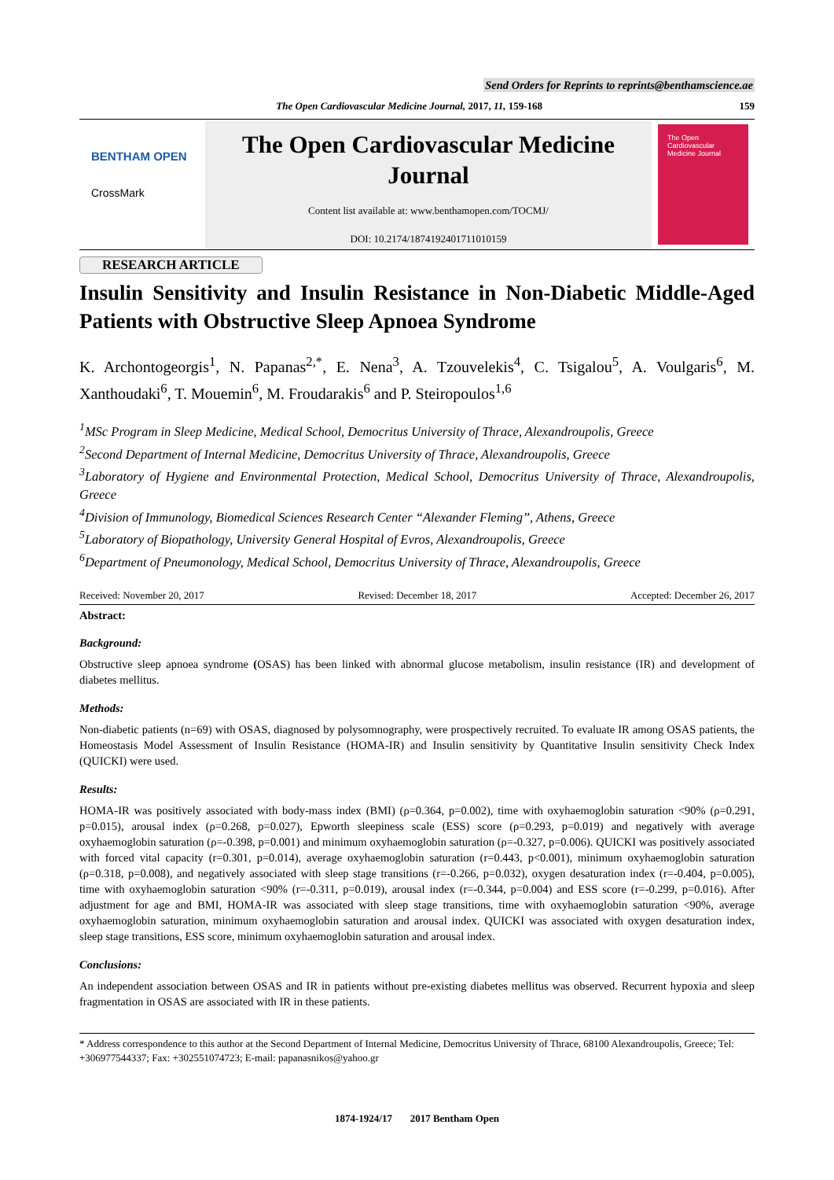Send Orders for Reprints to reprints@benthamscience.ae
The Open Cardiovascular Medicine Journal, 2017, 11, 159-168 159
BENTHAM OPEN
CrossMark
The Open Cardiovascular Medicine Journal
Content list available at: www.benthamopen.com/TOCMJ/
DOI: 10.2174/1874192401711010159
The Open Cardiovascular Medicine Journal
RESEARCH ARTICLE
Insulin Sensitivity and Insulin Resistance in Non-Diabetic Middle-Aged Patients with Obstructive Sleep Apnoea Syndrome
K. Archontogeorgis<sup>1</sup>, N. Papanas<sup>2,*</sup>, E. Nena<sup>3</sup>, A. Tzouvelekis<sup>4</sup>, C. Tsigalou<sup>5</sup>, A. Voulgaris<sup>6</sup>, M. Xanthoudaki<sup>6</sup>, T. Mouemin<sup>6</sup>, M. Froudarakis<sup>6</sup> and P. Steiropoulos<sup>1,6</sup>
<sup>1</sup> MSc Program in Sleep Medicine, Medical School, Democritus University of Thrace, Alexandroupolis, Greece
<sup>2</sup> Second Department of Internal Medicine, Democritus University of Thrace, Alexandroupolis, Greece
<sup>3</sup> Laboratory of Hygiene and Environmental Protection, Medical School, Democritus University of Thrace, Alexandroupolis, Greece
<sup>4</sup> Division of Immunology, Biomedical Sciences Research Center “Alexander Fleming”, Athens, Greece
<sup>5</sup> Laboratory of Biopathology, University General Hospital of Evros, Alexandroupolis, Greece
<sup>6</sup> Department of Pneumonology, Medical School, Democritus University of Thrace, Alexandroupolis, Greece
Received: November 20, 2017 Revised: December 18, 2017 Accepted: December 26, 2017
Abstract:
Background:
Obstructive sleep apnoea syndrome (OSAS) has been linked with abnormal glucose metabolism, insulin resistance (IR) and development of diabetes mellitus.
Methods:
Non-diabetic patients (n=69) with OSAS, diagnosed by polysomnography, were prospectively recruited. To evaluate IR among OSAS patients, the Homeostasis Model Assessment of Insulin Resistance (HOMA-IR) and Insulin sensitivity by Quantitative Insulin sensitivity Check Index (QUICKI) were used.
Results:
HOMA-IR was positively associated with body-mass index (BMI) (ρ=0.364, p=0.002), time with oxyhaemoglobin saturation <90% (ρ=0.291, p=0.015), arousal index (ρ=0.268, p=0.027), Epworth sleepiness scale (ESS) score (ρ=0.293, p=0.019) and negatively with average oxyhaemoglobin saturation (ρ=-0.398, p=0.001) and minimum oxyhaemoglobin saturation (ρ=-0.327, p=0.006). QUICKI was positively associated with forced vital capacity (r=0.301, p=0.014), average oxyhaemoglobin saturation (r=0.443, p<0.001), minimum oxyhaemoglobin saturation (ρ=0.318, p=0.008), and negatively associated with sleep stage transitions (r=-0.266, p=0.032), oxygen desaturation index (r=-0.404, p=0.005), time with oxyhaemoglobin saturation <90% (r=-0.311, p=0.019), arousal index (r=-0.344, p=0.004) and ESS score (r=-0.299, p=0.016). After adjustment for age and BMI, HOMA-IR was associated with sleep stage transitions, time with oxyhaemoglobin saturation <90%, average oxyhaemoglobin saturation, minimum oxyhaemoglobin saturation and arousal index. QUICKI was associated with oxygen desaturation index, sleep stage transitions, ESS score, minimum oxyhaemoglobin saturation and arousal index.
Conclusions:
An independent association between OSAS and IR in patients without pre-existing diabetes mellitus was observed. Recurrent hypoxia and sleep fragmentation in OSAS are associated with IR in these patients.
* Address correspondence to this author at the Second Department of Internal Medicine, Democritus University of Thrace, 68100 Alexandroupolis, Greece; Tel: +306977544337; Fax: +302551074723; E-mail: papanasnikos@yahoo.gr
1874-1924/17 2017 Bentham Open